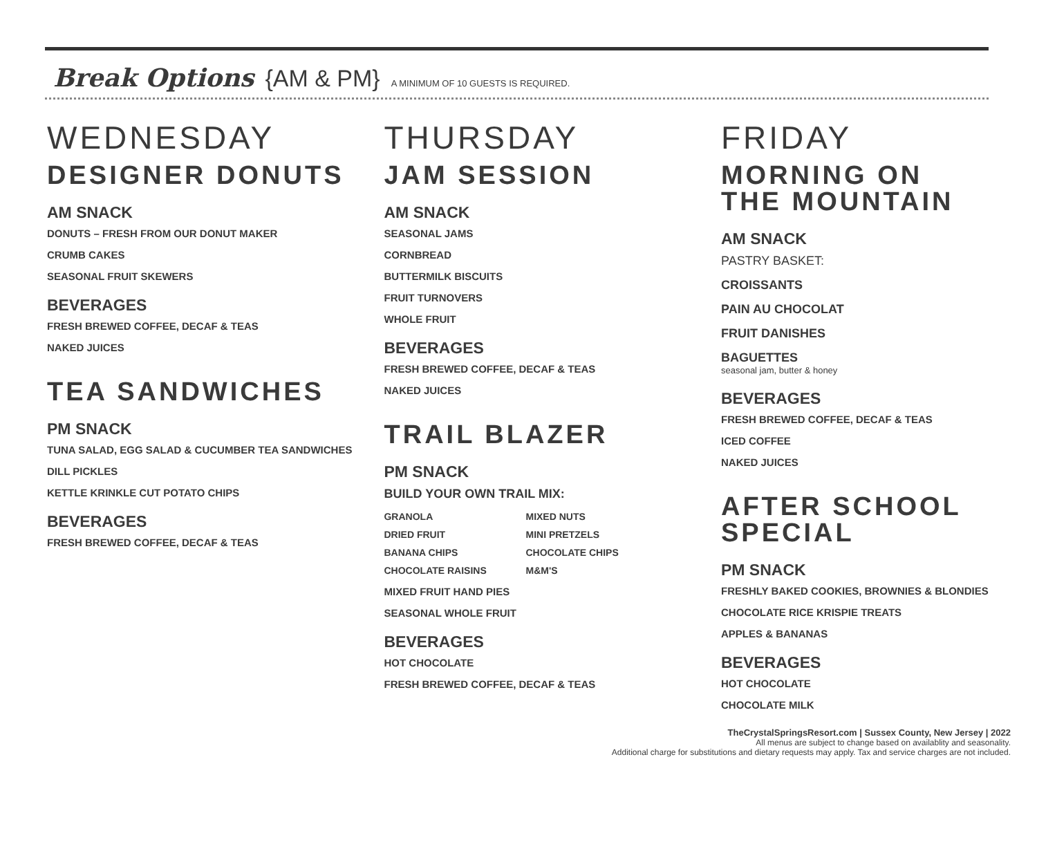Break Options {AM & PM} A MINIMUM OF 10 GUESTS IS REQUIRED.
WEDNESDAY
DESIGNER DONUTS
AM SNACK
DONUTS – FRESH FROM OUR DONUT MAKER
CRUMB CAKES
SEASONAL FRUIT SKEWERS
BEVERAGES
FRESH BREWED COFFEE, DECAF & TEAS
NAKED JUICES
TEA SANDWICHES
PM SNACK
TUNA SALAD, EGG SALAD & CUCUMBER TEA SANDWICHES
DILL PICKLES
KETTLE KRINKLE CUT POTATO CHIPS
BEVERAGES
FRESH BREWED COFFEE, DECAF & TEAS
THURSDAY
JAM SESSION
AM SNACK
SEASONAL JAMS
CORNBREAD
BUTTERMILK BISCUITS
FRUIT TURNOVERS
WHOLE FRUIT
BEVERAGES
FRESH BREWED COFFEE, DECAF & TEAS
NAKED JUICES
TRAIL BLAZER
PM SNACK
BUILD YOUR OWN TRAIL MIX:
GRANOLA MIXED NUTS DRIED FRUIT MINI PRETZELS BANANA CHIPS CHOCOLATE CHIPS CHOCOLATE RAISINS M&M'S
MIXED FRUIT HAND PIES
SEASONAL WHOLE FRUIT
BEVERAGES
HOT CHOCOLATE
FRESH BREWED COFFEE, DECAF & TEAS
FRIDAY
MORNING ON
THE MOUNTAIN
AM SNACK
PASTRY BASKET:
CROISSANTS
PAIN AU CHOCOLAT
FRUIT DANISHES
BAGUETTES
seasonal jam, butter & honey
BEVERAGES
FRESH BREWED COFFEE, DECAF & TEAS
ICED COFFEE
NAKED JUICES
AFTER SCHOOL SPECIAL
PM SNACK
FRESHLY BAKED COOKIES, BROWNIES & BLONDIES
CHOCOLATE RICE KRISPIE TREATS
APPLES & BANANAS
BEVERAGES
HOT CHOCOLATE
CHOCOLATE MILK
TheCrystalSpringsResort.com | Sussex County, New Jersey | 2022
All menus are subject to change based on availablity and seasonality.
Additional charge for substitutions and dietary requests may apply. Tax and service charges are not included.